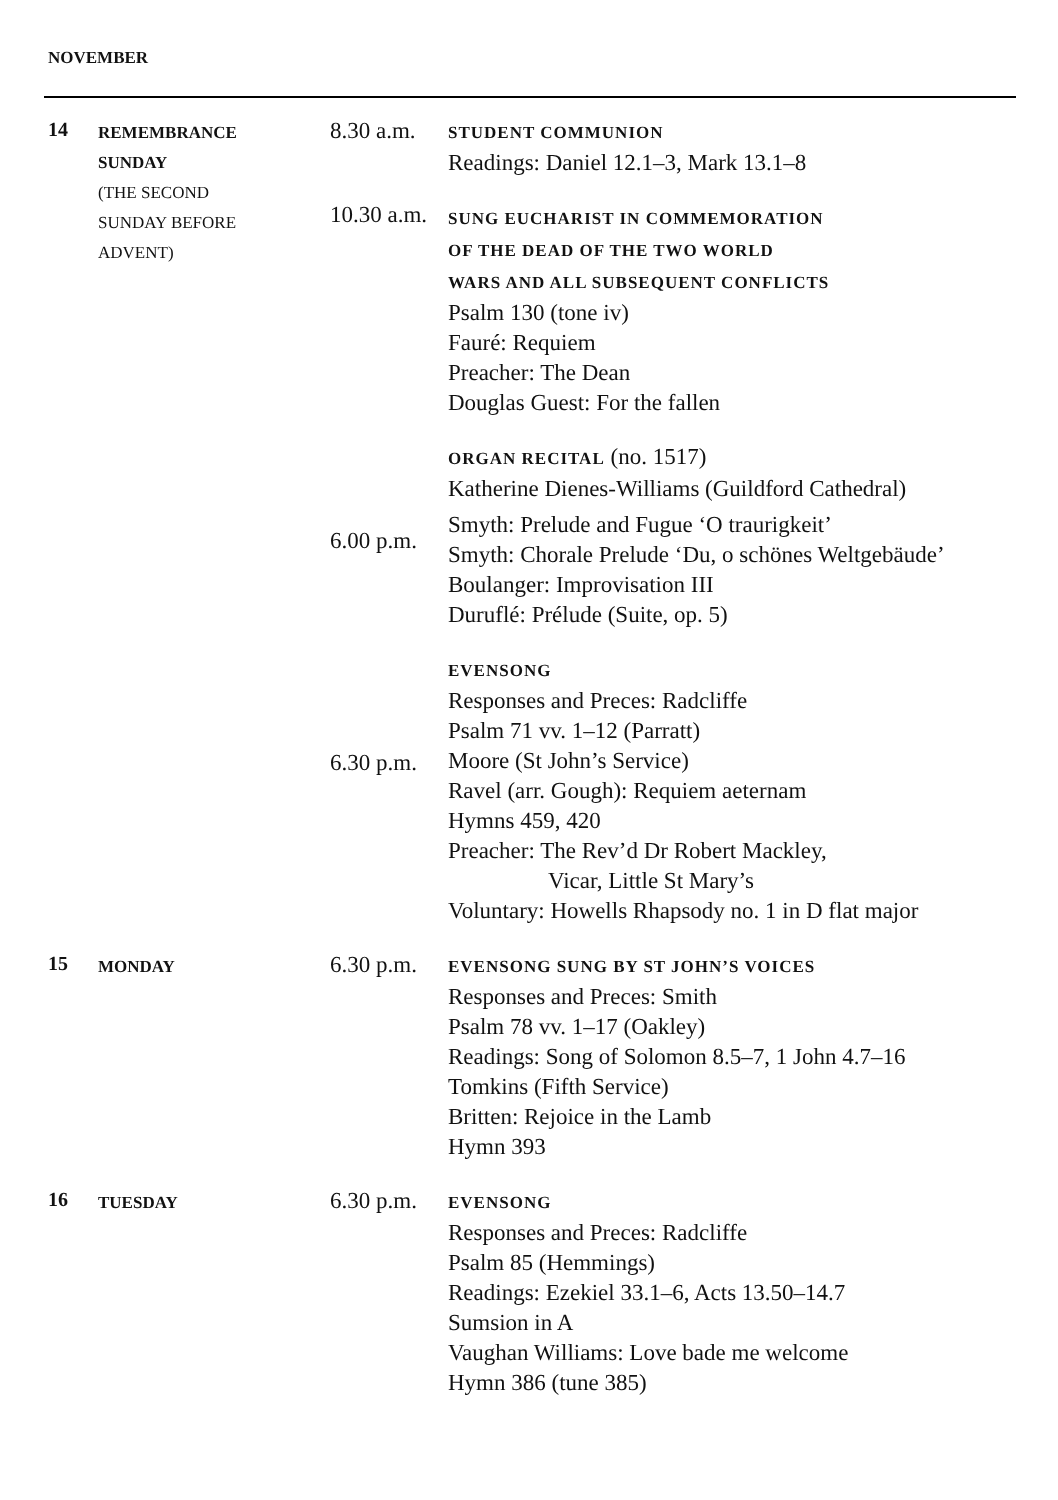NOVEMBER
14
REMEMBRANCE
SUNDAY
(THE SECOND
SUNDAY BEFORE
ADVENT)
8.30 a.m.
10.30 a.m.
6.00 p.m.
6.30 p.m.
STUDENT COMMUNION
Readings: Daniel 12.1–3, Mark 13.1–8
SUNG EUCHARIST IN COMMEMORATION
OF THE DEAD OF THE TWO WORLD
WARS AND ALL SUBSEQUENT CONFLICTS
Psalm 130 (tone iv)
Fauré: Requiem
Preacher: The Dean
Douglas Guest: For the fallen
ORGAN RECITAL (no. 1517)
Katherine Dienes-Williams (Guildford Cathedral)
Smyth: Prelude and Fugue ‘O traurigkeit’
Smyth: Chorale Prelude ‘Du, o schönes Weltgebäude’
Boulanger: Improvisation III
Duruflé: Prélude (Suite, op. 5)
EVENSONG
Responses and Preces: Radcliffe
Psalm 71 vv. 1–12 (Parratt)
Moore (St John’s Service)
Ravel (arr. Gough): Requiem aeternam
Hymns 459, 420
Preacher: The Rev’d Dr Robert Mackley,
Vicar, Little St Mary’s
Voluntary: Howells Rhapsody no. 1 in D flat major
15
MONDAY
6.30 p.m.
EVENSONG SUNG BY ST JOHN’S VOICES
Responses and Preces: Smith
Psalm 78 vv. 1–17 (Oakley)
Readings: Song of Solomon 8.5–7, 1 John 4.7–16
Tomkins (Fifth Service)
Britten: Rejoice in the Lamb
Hymn 393
16
TUESDAY
6.30 p.m.
EVENSONG
Responses and Preces: Radcliffe
Psalm 85 (Hemmings)
Readings: Ezekiel 33.1–6, Acts 13.50–14.7
Sumsion in A
Vaughan Williams: Love bade me welcome
Hymn 386 (tune 385)